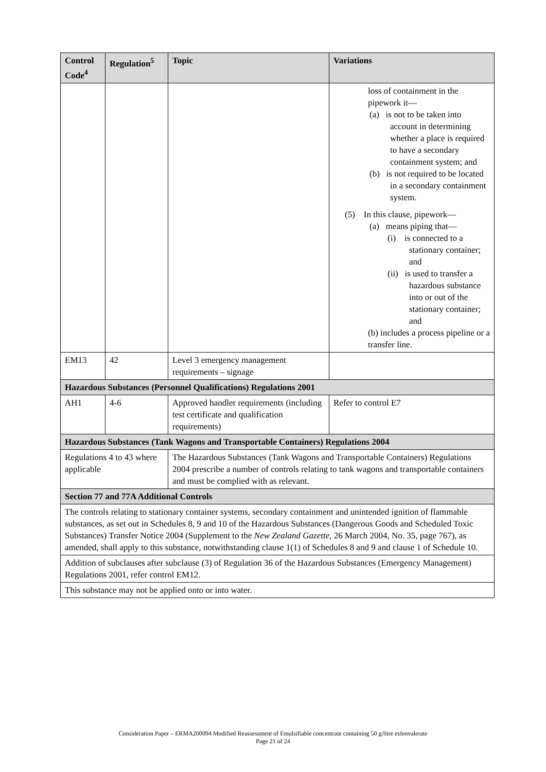| Control Code<sup>4</sup> | Regulation<sup>5</sup> | Topic | Variations |
| --- | --- | --- | --- |
| | | | loss of containment in the pipework it— (a) is not to be taken into account in determining whether a place is required to have a secondary containment system; and (b) is not required to be located in a secondary containment system. (5) In this clause, pipework— (a) means piping that— (i) is connected to a stationary container; and (ii) is used to transfer a hazardous substance into or out of the stationary container; and (b) includes a process pipeline or a transfer line. |
| EM13 | 42 | Level 3 emergency management requirements – signage | |
| Hazardous Substances (Personnel Qualifications) Regulations 2001 | | | |
| AH1 | 4-6 | Approved handler requirements (including test certificate and qualification requirements) | Refer to control E7 |
| Hazardous Substances (Tank Wagons and Transportable Containers) Regulations 2004 | | | |
| Regulations 4 to 43 where applicable | | The Hazardous Substances (Tank Wagons and Transportable Containers) Regulations 2004 prescribe a number of controls relating to tank wagons and transportable containers and must be complied with as relevant. | |
| Section 77 and 77A Additional Controls | | | |
| The controls relating to stationary container systems, secondary containment and unintended ignition of flammable substances, as set out in Schedules 8, 9 and 10 of the Hazardous Substances (Dangerous Goods and Scheduled Toxic Substances) Transfer Notice 2004 (Supplement to the New Zealand Gazette , 26 March 2004, No. 35, page 767), as amended, shall apply to this substance, notwithstanding clause 1(1) of Schedules 8 and 9 and clause 1 of Schedule 10. | | | |
| Addition of subclauses after subclause (3) of Regulation 36 of the Hazardous Substances (Emergency Management) Regulations 2001, refer control EM12. | | | |
| This substance may not be applied onto or into water. | | | |
Consideration Paper – ERMA200094 Modified Reassessment of Emulsifiable concentrate containing 50 g/litre esfenvalerate
Page 21 of 24